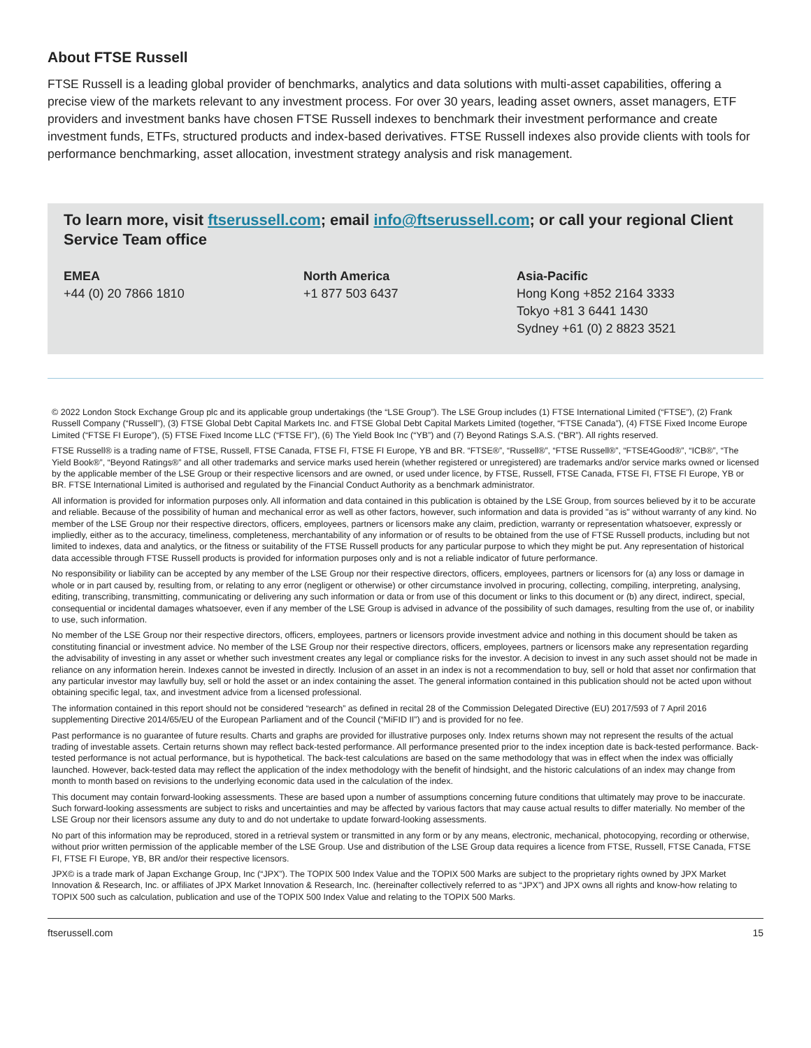About FTSE Russell
FTSE Russell is a leading global provider of benchmarks, analytics and data solutions with multi-asset capabilities, offering a precise view of the markets relevant to any investment process. For over 30 years, leading asset owners, asset managers, ETF providers and investment banks have chosen FTSE Russell indexes to benchmark their investment performance and create investment funds, ETFs, structured products and index-based derivatives. FTSE Russell indexes also provide clients with tools for performance benchmarking, asset allocation, investment strategy analysis and risk management.
To learn more, visit ftserussell.com; email info@ftserussell.com; or call your regional Client Service Team office
EMEA
+44 (0) 20 7866 1810
North America
+1 877 503 6437
Asia-Pacific
Hong Kong +852 2164 3333
Tokyo +81 3 6441 1430
Sydney +61 (0) 2 8823 3521
© 2022 London Stock Exchange Group plc and its applicable group undertakings (the “LSE Group”). The LSE Group includes (1) FTSE International Limited (“FTSE”), (2) Frank Russell Company (“Russell”), (3) FTSE Global Debt Capital Markets Inc. and FTSE Global Debt Capital Markets Limited (together, “FTSE Canada”), (4) FTSE Fixed Income Europe Limited (“FTSE FI Europe”), (5) FTSE Fixed Income LLC (“FTSE FI”), (6) The Yield Book Inc (“YB”) and (7) Beyond Ratings S.A.S. (“BR”). All rights reserved.
FTSE Russell® is a trading name of FTSE, Russell, FTSE Canada, FTSE FI, FTSE FI Europe, YB and BR. “FTSE®”, “Russell®”, “FTSE Russell®”, “FTSE4Good®”, “ICB®”, “The Yield Book®”, “Beyond Ratings®” and all other trademarks and service marks used herein (whether registered or unregistered) are trademarks and/or service marks owned or licensed by the applicable member of the LSE Group or their respective licensors and are owned, or used under licence, by FTSE, Russell, FTSE Canada, FTSE FI, FTSE FI Europe, YB or BR. FTSE International Limited is authorised and regulated by the Financial Conduct Authority as a benchmark administrator.
All information is provided for information purposes only. All information and data contained in this publication is obtained by the LSE Group, from sources believed by it to be accurate and reliable. Because of the possibility of human and mechanical error as well as other factors, however, such information and data is provided "as is" without warranty of any kind. No member of the LSE Group nor their respective directors, officers, employees, partners or licensors make any claim, prediction, warranty or representation whatsoever, expressly or impliedly, either as to the accuracy, timeliness, completeness, merchantability of any information or of results to be obtained from the use of FTSE Russell products, including but not limited to indexes, data and analytics, or the fitness or suitability of the FTSE Russell products for any particular purpose to which they might be put. Any representation of historical data accessible through FTSE Russell products is provided for information purposes only and is not a reliable indicator of future performance.
No responsibility or liability can be accepted by any member of the LSE Group nor their respective directors, officers, employees, partners or licensors for (a) any loss or damage in whole or in part caused by, resulting from, or relating to any error (negligent or otherwise) or other circumstance involved in procuring, collecting, compiling, interpreting, analysing, editing, transcribing, transmitting, communicating or delivering any such information or data or from use of this document or links to this document or (b) any direct, indirect, special, consequential or incidental damages whatsoever, even if any member of the LSE Group is advised in advance of the possibility of such damages, resulting from the use of, or inability to use, such information.
No member of the LSE Group nor their respective directors, officers, employees, partners or licensors provide investment advice and nothing in this document should be taken as constituting financial or investment advice. No member of the LSE Group nor their respective directors, officers, employees, partners or licensors make any representation regarding the advisability of investing in any asset or whether such investment creates any legal or compliance risks for the investor. A decision to invest in any such asset should not be made in reliance on any information herein. Indexes cannot be invested in directly. Inclusion of an asset in an index is not a recommendation to buy, sell or hold that asset nor confirmation that any particular investor may lawfully buy, sell or hold the asset or an index containing the asset. The general information contained in this publication should not be acted upon without obtaining specific legal, tax, and investment advice from a licensed professional.
The information contained in this report should not be considered “research” as defined in recital 28 of the Commission Delegated Directive (EU) 2017/593 of 7 April 2016 supplementing Directive 2014/65/EU of the European Parliament and of the Council (“MiFID II”) and is provided for no fee.
Past performance is no guarantee of future results. Charts and graphs are provided for illustrative purposes only. Index returns shown may not represent the results of the actual trading of investable assets. Certain returns shown may reflect back-tested performance. All performance presented prior to the index inception date is back-tested performance. Back-tested performance is not actual performance, but is hypothetical. The back-test calculations are based on the same methodology that was in effect when the index was officially launched. However, back-tested data may reflect the application of the index methodology with the benefit of hindsight, and the historic calculations of an index may change from month to month based on revisions to the underlying economic data used in the calculation of the index.
This document may contain forward-looking assessments. These are based upon a number of assumptions concerning future conditions that ultimately may prove to be inaccurate. Such forward-looking assessments are subject to risks and uncertainties and may be affected by various factors that may cause actual results to differ materially. No member of the LSE Group nor their licensors assume any duty to and do not undertake to update forward-looking assessments.
No part of this information may be reproduced, stored in a retrieval system or transmitted in any form or by any means, electronic, mechanical, photocopying, recording or otherwise, without prior written permission of the applicable member of the LSE Group. Use and distribution of the LSE Group data requires a licence from FTSE, Russell, FTSE Canada, FTSE FI, FTSE FI Europe, YB, BR and/or their respective licensors.
JPX© is a trade mark of Japan Exchange Group, Inc (“JPX”). The TOPIX 500 Index Value and the TOPIX 500 Marks are subject to the proprietary rights owned by JPX Market Innovation & Research, Inc. or affiliates of JPX Market Innovation & Research, Inc. (hereinafter collectively referred to as “JPX”) and JPX owns all rights and know-how relating to TOPIX 500 such as calculation, publication and use of the TOPIX 500 Index Value and relating to the TOPIX 500 Marks.
ftserussell.com 15